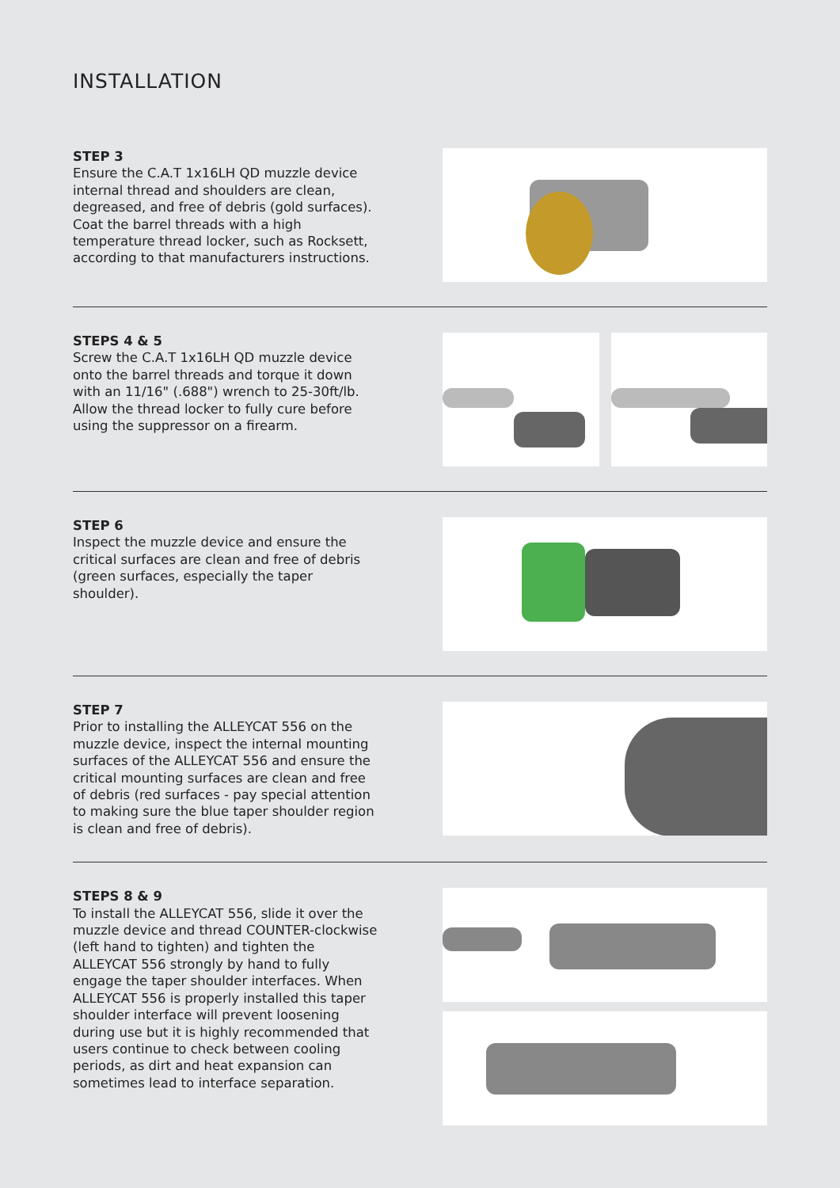INSTALLATION
STEP 3
Ensure the C.A.T 1x16LH QD muzzle device internal thread and shoulders are clean, degreased, and free of debris (gold surfaces). Coat the barrel threads with a high temperature thread locker, such as Rocksett, according to that manufacturers instructions.
STEPS 4 & 5
Screw the C.A.T 1x16LH QD muzzle device onto the barrel threads and torque it down with an 11/16" (.688") wrench to 25-30ft/lb. Allow the thread locker to fully cure before using the suppressor on a firearm.
STEP 6
Inspect the muzzle device and ensure the critical surfaces are clean and free of debris (green surfaces, especially the taper shoulder).
STEP 7
Prior to installing the ALLEYCAT 556 on the muzzle device, inspect the internal mounting surfaces of the ALLEYCAT 556 and ensure the critical mounting surfaces are clean and free of debris (red surfaces - pay special attention to making sure the blue taper shoulder region is clean and free of debris).
STEPS 8 & 9
To install the ALLEYCAT 556, slide it over the muzzle device and thread COUNTER-clockwise (left hand to tighten) and tighten the ALLEYCAT 556 strongly by hand to fully engage the taper shoulder interfaces. When ALLEYCAT 556 is properly installed this taper shoulder interface will prevent loosening during use but it is highly recommended that users continue to check between cooling periods, as dirt and heat expansion can sometimes lead to interface separation.